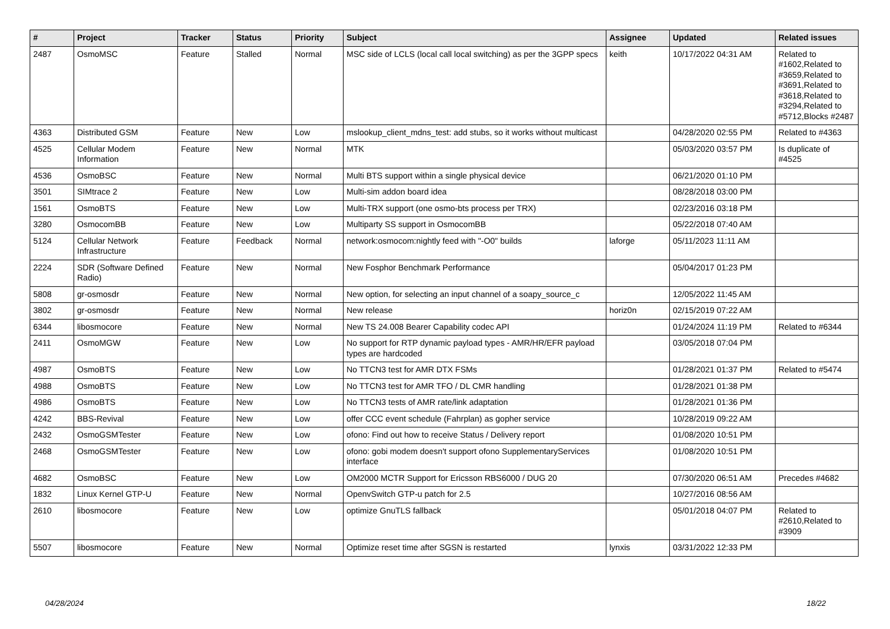| # | Project | Tracker | Status | Priority | Subject | Assignee | Updated | Related issues |
| --- | --- | --- | --- | --- | --- | --- | --- | --- |
| 2487 | OsmoMSC | Feature | Stalled | Normal | MSC side of LCLS (local call local switching) as per the 3GPP specs | keith | 10/17/2022 04:31 AM | Related to #1602,Related to #3659,Related to #3691,Related to #3618,Related to #3294,Related to #5712,Blocks #2487 |
| 4363 | Distributed GSM | Feature | New | Low | mslookup_client_mdns_test: add stubs, so it works without multicast | | 04/28/2020 02:55 PM | Related to #4363 |
| 4525 | Cellular Modem Information | Feature | New | Normal | MTK | | 05/03/2020 03:57 PM | Is duplicate of #4525 |
| 4536 | OsmoBSC | Feature | New | Normal | Multi BTS support within a single physical device | | 06/21/2020 01:10 PM | |
| 3501 | SIMtrace 2 | Feature | New | Low | Multi-sim addon board idea | | 08/28/2018 03:00 PM | |
| 1561 | OsmoBTS | Feature | New | Low | Multi-TRX support (one osmo-bts process per TRX) | | 02/23/2016 03:18 PM | |
| 3280 | OsmocomBB | Feature | New | Low | Multiparty SS support in OsmocomBB | | 05/22/2018 07:40 AM | |
| 5124 | Cellular Network Infrastructure | Feature | Feedback | Normal | network:osmocom:nightly feed with "-O0" builds | laforge | 05/11/2023 11:11 AM | |
| 2224 | SDR (Software Defined Radio) | Feature | New | Normal | New Fosphor Benchmark Performance | | 05/04/2017 01:23 PM | |
| 5808 | gr-osmosdr | Feature | New | Normal | New option, for selecting an input channel of a soapy_source_c | | 12/05/2022 11:45 AM | |
| 3802 | gr-osmosdr | Feature | New | Normal | New release | horiz0n | 02/15/2019 07:22 AM | |
| 6344 | libosmocore | Feature | New | Normal | New TS 24.008 Bearer Capability codec API | | 01/24/2024 11:19 PM | Related to #6344 |
| 2411 | OsmoMGW | Feature | New | Low | No support for RTP dynamic payload types - AMR/HR/EFR payload types are hardcoded | | 03/05/2018 07:04 PM | |
| 4987 | OsmoBTS | Feature | New | Low | No TTCN3 test for AMR DTX FSMs | | 01/28/2021 01:37 PM | Related to #5474 |
| 4988 | OsmoBTS | Feature | New | Low | No TTCN3 test for AMR TFO / DL CMR handling | | 01/28/2021 01:38 PM | |
| 4986 | OsmoBTS | Feature | New | Low | No TTCN3 tests of AMR rate/link adaptation | | 01/28/2021 01:36 PM | |
| 4242 | BBS-Revival | Feature | New | Low | offer CCC event schedule (Fahrplan) as gopher service | | 10/28/2019 09:22 AM | |
| 2432 | OsmoGSMTester | Feature | New | Low | ofono: Find out how to receive Status / Delivery report | | 01/08/2020 10:51 PM | |
| 2468 | OsmoGSMTester | Feature | New | Low | ofono: gobi modem doesn't support ofono SupplementaryServices interface | | 01/08/2020 10:51 PM | |
| 4682 | OsmoBSC | Feature | New | Low | OM2000 MCTR Support for Ericsson RBS6000 / DUG 20 | | 07/30/2020 06:51 AM | Precedes #4682 |
| 1832 | Linux Kernel GTP-U | Feature | New | Normal | OpenvSwitch GTP-u patch for 2.5 | | 10/27/2016 08:56 AM | |
| 2610 | libosmocore | Feature | New | Low | optimize GnuTLS fallback | | 05/01/2018 04:07 PM | Related to #2610,Related to #3909 |
| 5507 | libosmocore | Feature | New | Normal | Optimize reset time after SGSN is restarted | lynxis | 03/31/2022 12:33 PM | |
04/28/2024 18/22